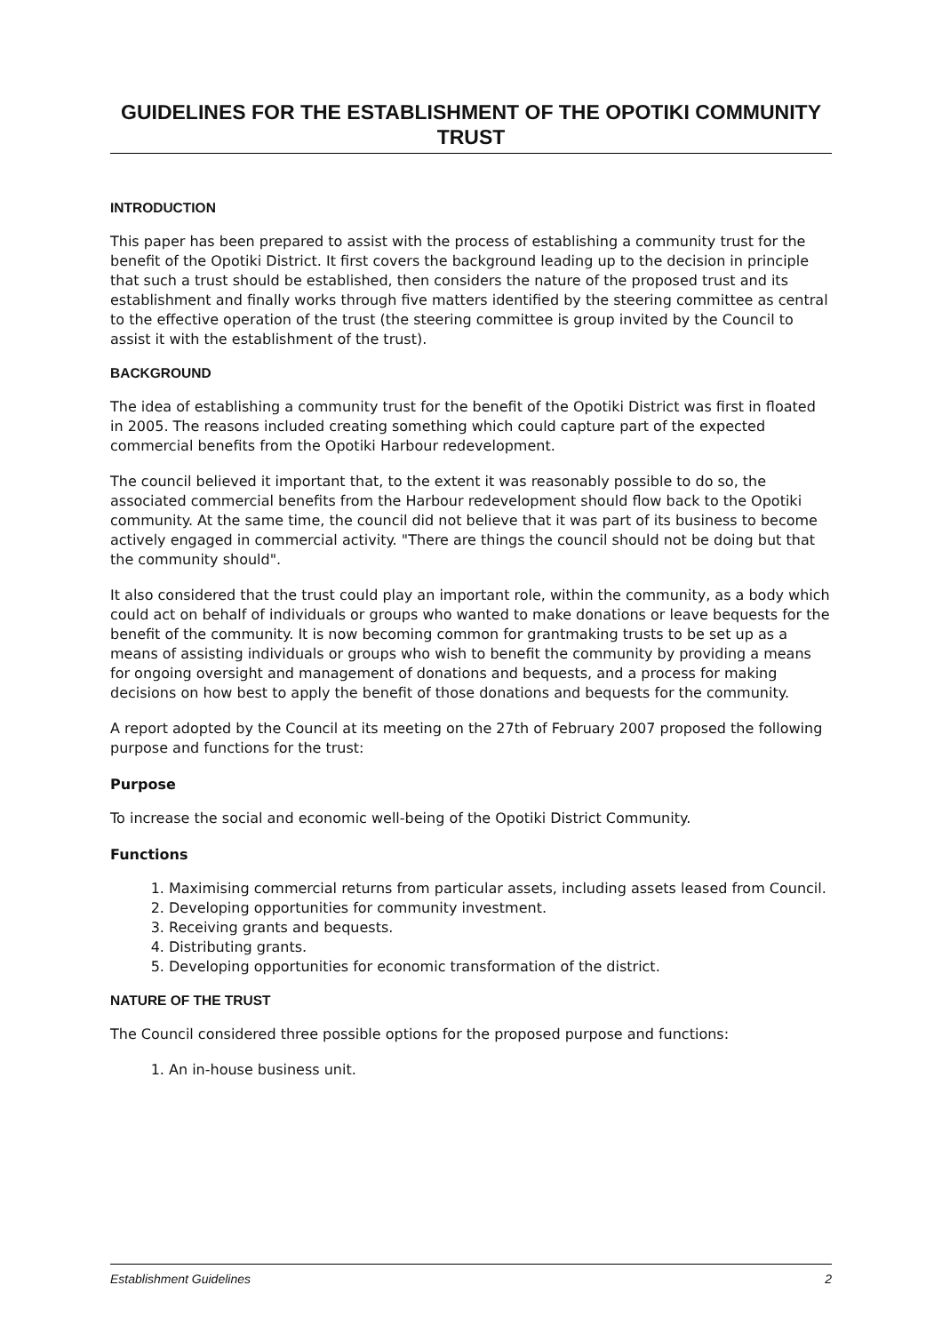GUIDELINES FOR THE ESTABLISHMENT OF THE OPOTIKI COMMUNITY TRUST
INTRODUCTION
This paper has been prepared to assist with the process of establishing a community trust for the benefit of the Opotiki District. It first covers the background leading up to the decision in principle that such a trust should be established, then considers the nature of the proposed trust and its establishment and finally works through five matters identified by the steering committee as central to the effective operation of the trust (the steering committee is group invited by the Council to assist it with the establishment of the trust).
BACKGROUND
The idea of establishing a community trust for the benefit of the Opotiki District was first in floated in 2005. The reasons included creating something which could capture part of the expected commercial benefits from the Opotiki Harbour redevelopment.
The council believed it important that, to the extent it was reasonably possible to do so, the associated commercial benefits from the Harbour redevelopment should flow back to the Opotiki community. At the same time, the council did not believe that it was part of its business to become actively engaged in commercial activity. "There are things the council should not be doing but that the community should".
It also considered that the trust could play an important role, within the community, as a body which could act on behalf of individuals or groups who wanted to make donations or leave bequests for the benefit of the community. It is now becoming common for grantmaking trusts to be set up as a means of assisting individuals or groups who wish to benefit the community by providing a means for ongoing oversight and management of donations and bequests, and a process for making decisions on how best to apply the benefit of those donations and bequests for the community.
A report adopted by the Council at its meeting on the 27th of February 2007 proposed the following purpose and functions for the trust:
Purpose
To increase the social and economic well-being of the Opotiki District Community.
Functions
1. Maximising commercial returns from particular assets, including assets leased from Council.
2. Developing opportunities for community investment.
3. Receiving grants and bequests.
4. Distributing grants.
5. Developing opportunities for economic transformation of the district.
NATURE OF THE TRUST
The Council considered three possible options for the proposed purpose and functions:
1. An in-house business unit.
Establishment Guidelines 2